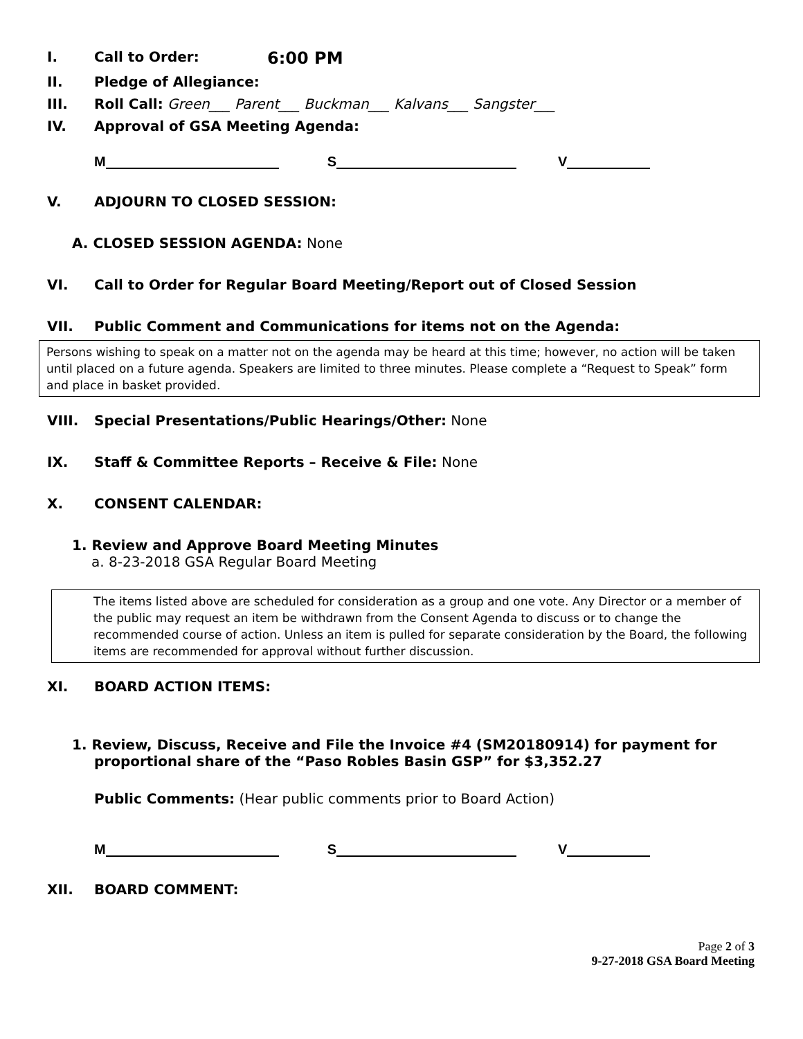I. Call to Order: 6:00 PM
II. Pledge of Allegiance:
III. Roll Call: Green___ Parent___ Buckman___ Kalvans___ Sangster___
IV. Approval of GSA Meeting Agenda:
M S V
V. ADJOURN TO CLOSED SESSION:
A. CLOSED SESSION AGENDA: None
VI. Call to Order for Regular Board Meeting/Report out of Closed Session
VII. Public Comment and Communications for items not on the Agenda:
Persons wishing to speak on a matter not on the agenda may be heard at this time; however, no action will be taken until placed on a future agenda. Speakers are limited to three minutes. Please complete a “Request to Speak” form and place in basket provided.
VIII. Special Presentations/Public Hearings/Other: None
IX. Staff & Committee Reports – Receive & File: None
X. CONSENT CALENDAR:
1. Review and Approve Board Meeting Minutes
a. 8-23-2018 GSA Regular Board Meeting
The items listed above are scheduled for consideration as a group and one vote. Any Director or a member of the public may request an item be withdrawn from the Consent Agenda to discuss or to change the recommended course of action. Unless an item is pulled for separate consideration by the Board, the following items are recommended for approval without further discussion.
XI. BOARD ACTION ITEMS:
1. Review, Discuss, Receive and File the Invoice #4 (SM20180914) for payment for
proportional share of the “Paso Robles Basin GSP” for $3,352.27
Public Comments: (Hear public comments prior to Board Action)
M S V
XII. BOARD COMMENT:
Page 2 of 3
9-27-2018 GSA Board Meeting